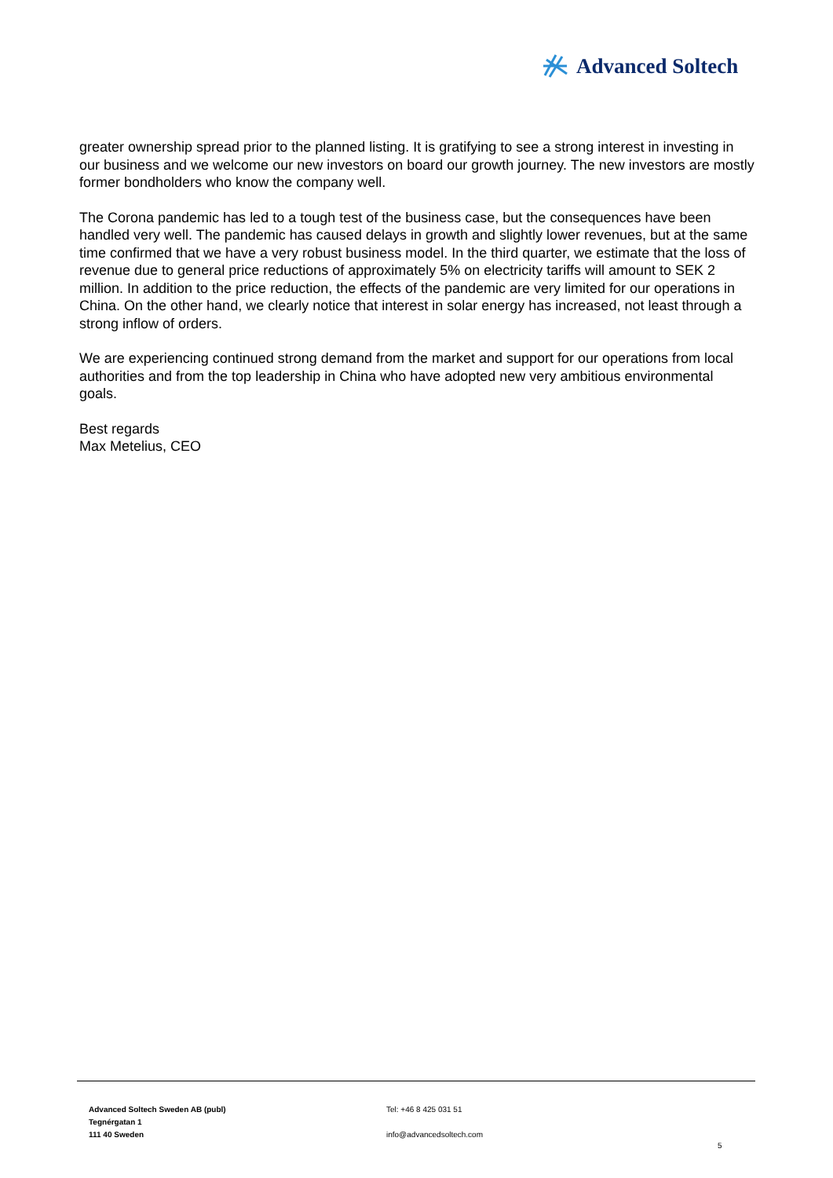Advanced Soltech
greater ownership spread prior to the planned listing. It is gratifying to see a strong interest in investing in our business and we welcome our new investors on board our growth journey. The new investors are mostly former bondholders who know the company well.
The Corona pandemic has led to a tough test of the business case, but the consequences have been handled very well. The pandemic has caused delays in growth and slightly lower revenues, but at the same time confirmed that we have a very robust business model. In the third quarter, we estimate that the loss of revenue due to general price reductions of approximately 5% on electricity tariffs will amount to SEK 2 million. In addition to the price reduction, the effects of the pandemic are very limited for our operations in China. On the other hand, we clearly notice that interest in solar energy has increased, not least through a strong inflow of orders.
We are experiencing continued strong demand from the market and support for our operations from local authorities and from the top leadership in China who have adopted new very ambitious environmental goals.
Best regards
Max Metelius, CEO
Advanced Soltech Sweden AB (publ)
Tegnérgatan 1
111 40 Sweden
Tel: +46 8 425 031 51
info@advancedsoltech.com
5